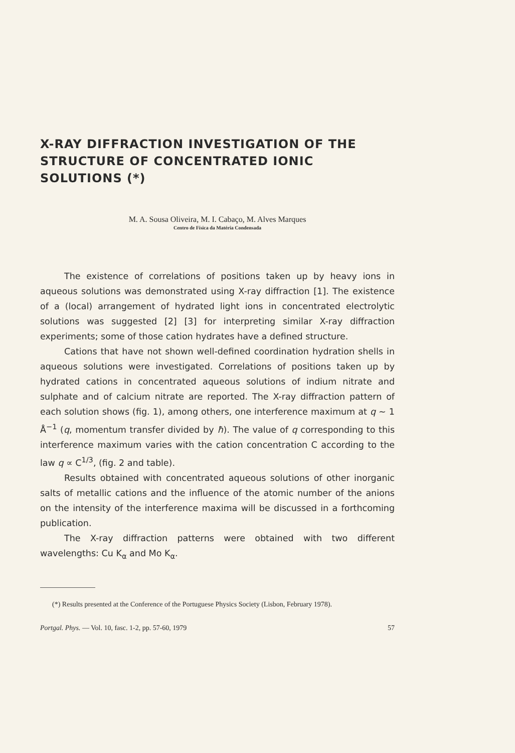X-RAY DIFFRACTION INVESTIGATION OF THE STRUCTURE OF CONCENTRATED IONIC SOLUTIONS (*)
M. A. Sousa Oliveira, M. I. Cabaço, M. Alves Marques
Centro de Física da Matéria Condensada
The existence of correlations of positions taken up by heavy ions in aqueous solutions was demonstrated using X-ray diffraction [1]. The existence of a (local) arrangement of hydrated light ions in concentrated electrolytic solutions was suggested [2] [3] for interpreting similar X-ray diffraction experiments; some of those cation hydrates have a defined structure.
Cations that have not shown well-defined coordination hydration shells in aqueous solutions were investigated. Correlations of positions taken up by hydrated cations in concentrated aqueous solutions of indium nitrate and sulphate and of calcium nitrate are reported. The X-ray diffraction pattern of each solution shows (fig. 1), among others, one interference maximum at q ~ 1 Å<sup>−1</sup> (q, momentum transfer divided by ħ). The value of q corresponding to this interference maximum varies with the cation concentration C according to the law q ∝ C<sup>1/3</sup>, (fig. 2 and table).
Results obtained with concentrated aqueous solutions of other inorganic salts of metallic cations and the influence of the atomic number of the anions on the intensity of the interference maxima will be discussed in a forthcoming publication.
The X-ray diffraction patterns were obtained with two different wavelengths: Cu K<sub>α</sub> and Mo K<sub>α</sub>.
(*) Results presented at the Conference of the Portuguese Physics Society (Lisbon, February 1978).
Portgal. Phys. — Vol. 10, fasc. 1-2, pp. 57-60, 1979 57